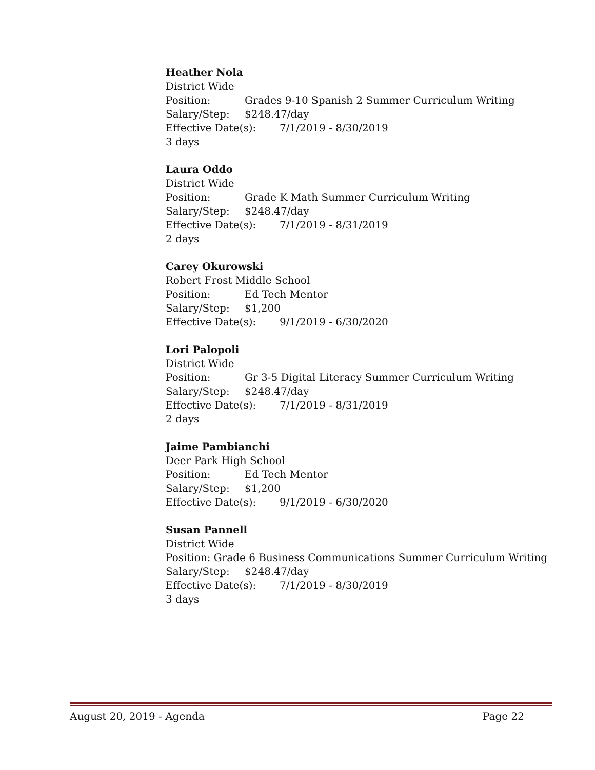Heather Nola
District Wide
Position: Grades 9-10 Spanish 2 Summer Curriculum Writing
Salary/Step: $248.47/day
Effective Date(s): 7/1/2019 - 8/30/2019
3 days
Laura Oddo
District Wide
Position: Grade K Math Summer Curriculum Writing
Salary/Step: $248.47/day
Effective Date(s): 7/1/2019 - 8/31/2019
2 days
Carey Okurowski
Robert Frost Middle School
Position: Ed Tech Mentor
Salary/Step: $1,200
Effective Date(s): 9/1/2019 - 6/30/2020
Lori Palopoli
District Wide
Position: Gr 3-5 Digital Literacy Summer Curriculum Writing
Salary/Step: $248.47/day
Effective Date(s): 7/1/2019 - 8/31/2019
2 days
Jaime Pambianchi
Deer Park High School
Position: Ed Tech Mentor
Salary/Step: $1,200
Effective Date(s): 9/1/2019 - 6/30/2020
Susan Pannell
District Wide
Position: Grade 6 Business Communications Summer Curriculum Writing
Salary/Step: $248.47/day
Effective Date(s): 7/1/2019 - 8/30/2019
3 days
August 20, 2019 - Agenda Page 22